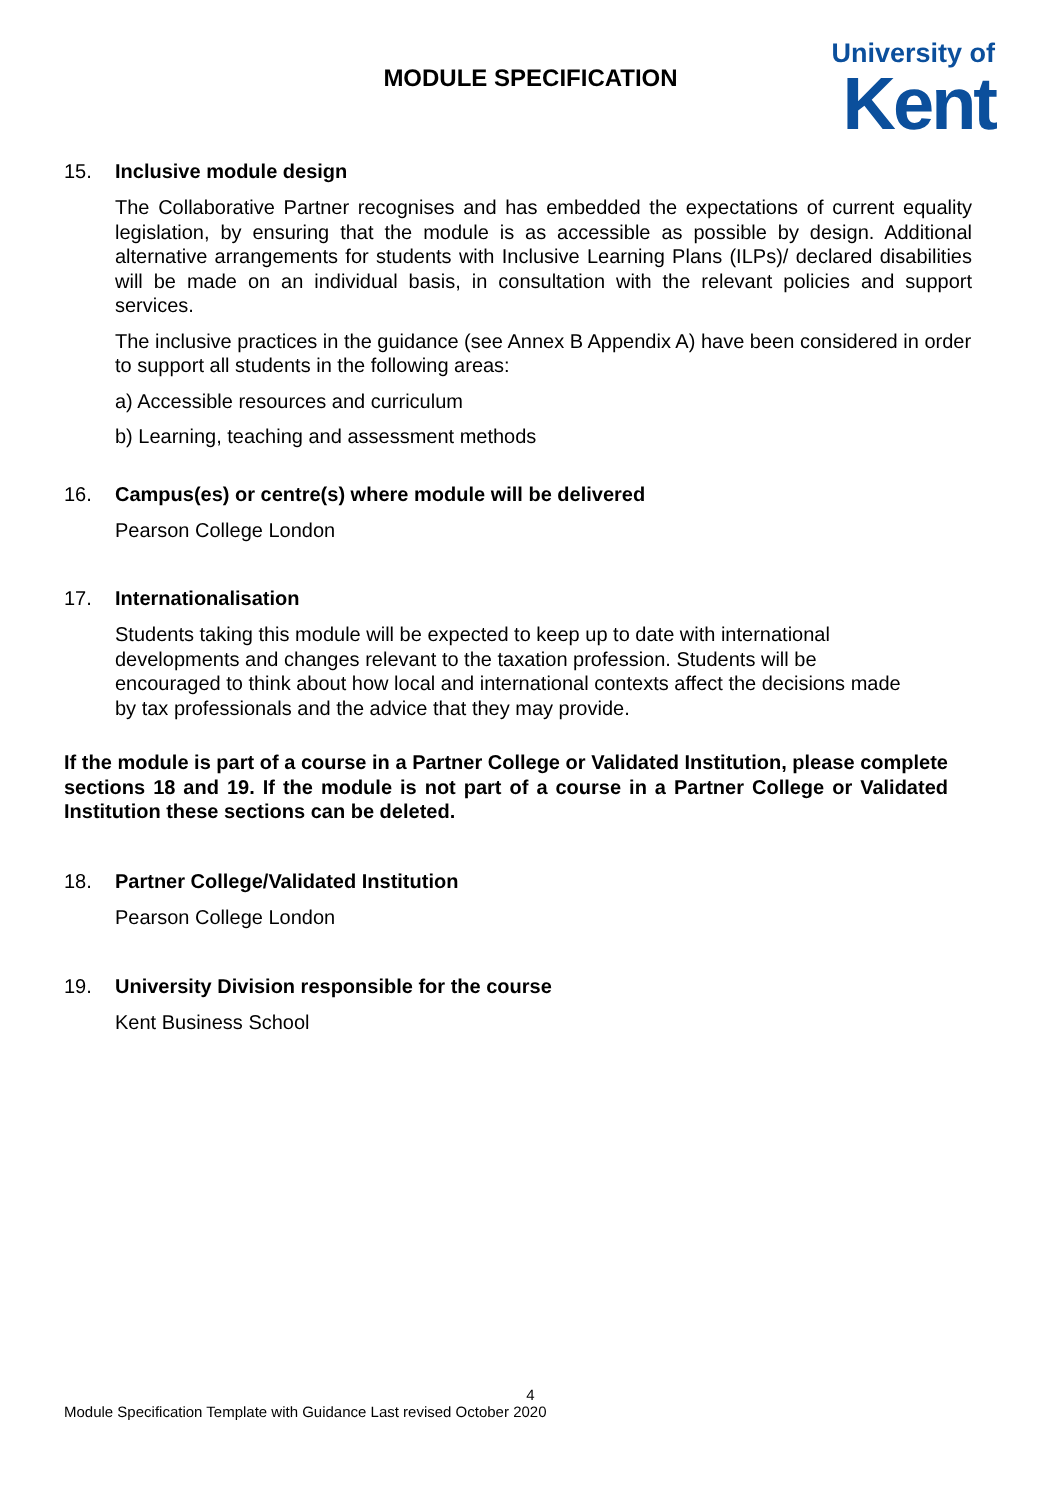MODULE SPECIFICATION
University of
Kent
15. Inclusive module design
The Collaborative Partner recognises and has embedded the expectations of current equality legislation, by ensuring that the module is as accessible as possible by design. Additional alternative arrangements for students with Inclusive Learning Plans (ILPs)/ declared disabilities will be made on an individual basis, in consultation with the relevant policies and support services.
The inclusive practices in the guidance (see Annex B Appendix A) have been considered in order to support all students in the following areas:
a) Accessible resources and curriculum
b) Learning, teaching and assessment methods
16. Campus(es) or centre(s) where module will be delivered
Pearson College London
17. Internationalisation
Students taking this module will be expected to keep up to date with international developments and changes relevant to the taxation profession. Students will be encouraged to think about how local and international contexts affect the decisions made by tax professionals and the advice that they may provide.
If the module is part of a course in a Partner College or Validated Institution, please complete sections 18 and 19. If the module is not part of a course in a Partner College or Validated Institution these sections can be deleted.
18. Partner College/Validated Institution
Pearson College London
19. University Division responsible for the course
Kent Business School
4
Module Specification Template with Guidance Last revised October 2020